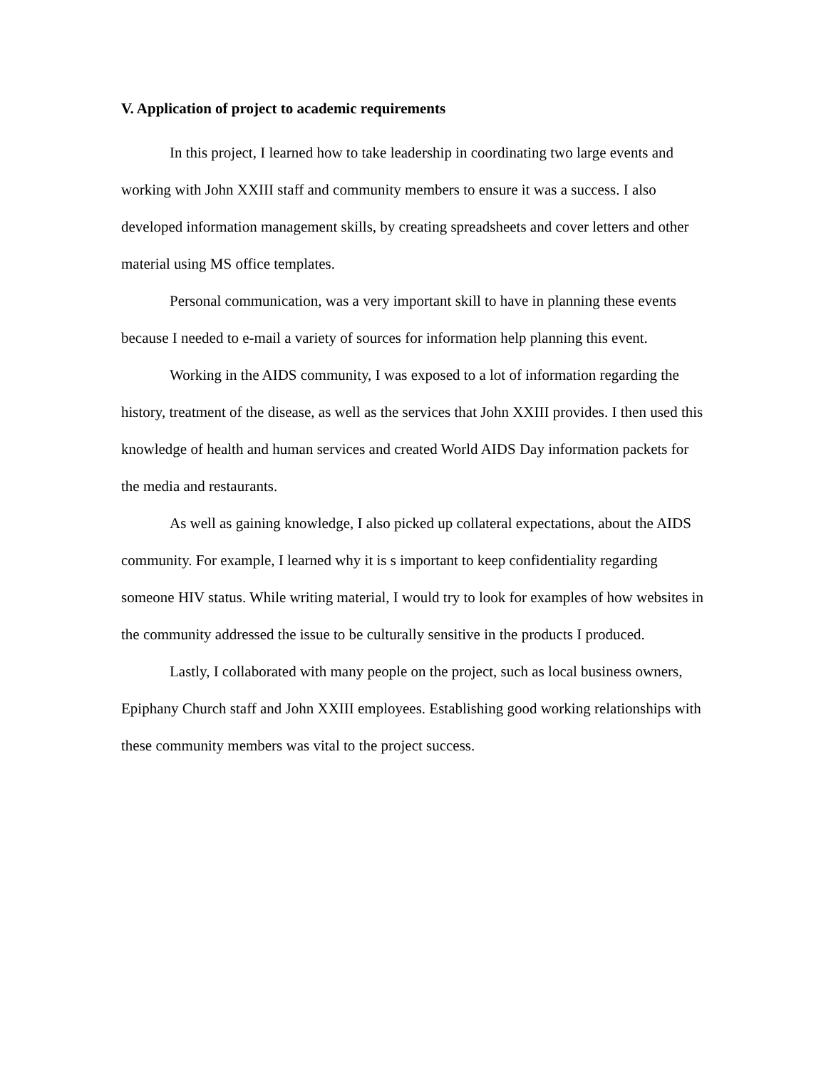V. Application of project to academic requirements
In this project, I learned how to take leadership in coordinating two large events and working with John XXIII staff and community members to ensure it was a success. I also developed information management skills, by creating spreadsheets and cover letters and other material using MS office templates.
Personal communication, was a very important skill to have in planning these events because I needed to e-mail a variety of sources for information help planning this event.
Working in the AIDS community, I was exposed to a lot of information regarding the history, treatment of the disease, as well as the services that John XXIII provides. I then used this knowledge of health and human services and created World AIDS Day information packets for the media and restaurants.
As well as gaining knowledge, I also picked up collateral expectations, about the AIDS community. For example, I learned why it is s important to keep confidentiality regarding someone HIV status. While writing material, I would try to look for examples of how websites in the community addressed the issue to be culturally sensitive in the products I produced.
Lastly, I collaborated with many people on the project, such as local business owners, Epiphany Church staff and John XXIII employees. Establishing good working relationships with these community members was vital to the project success.